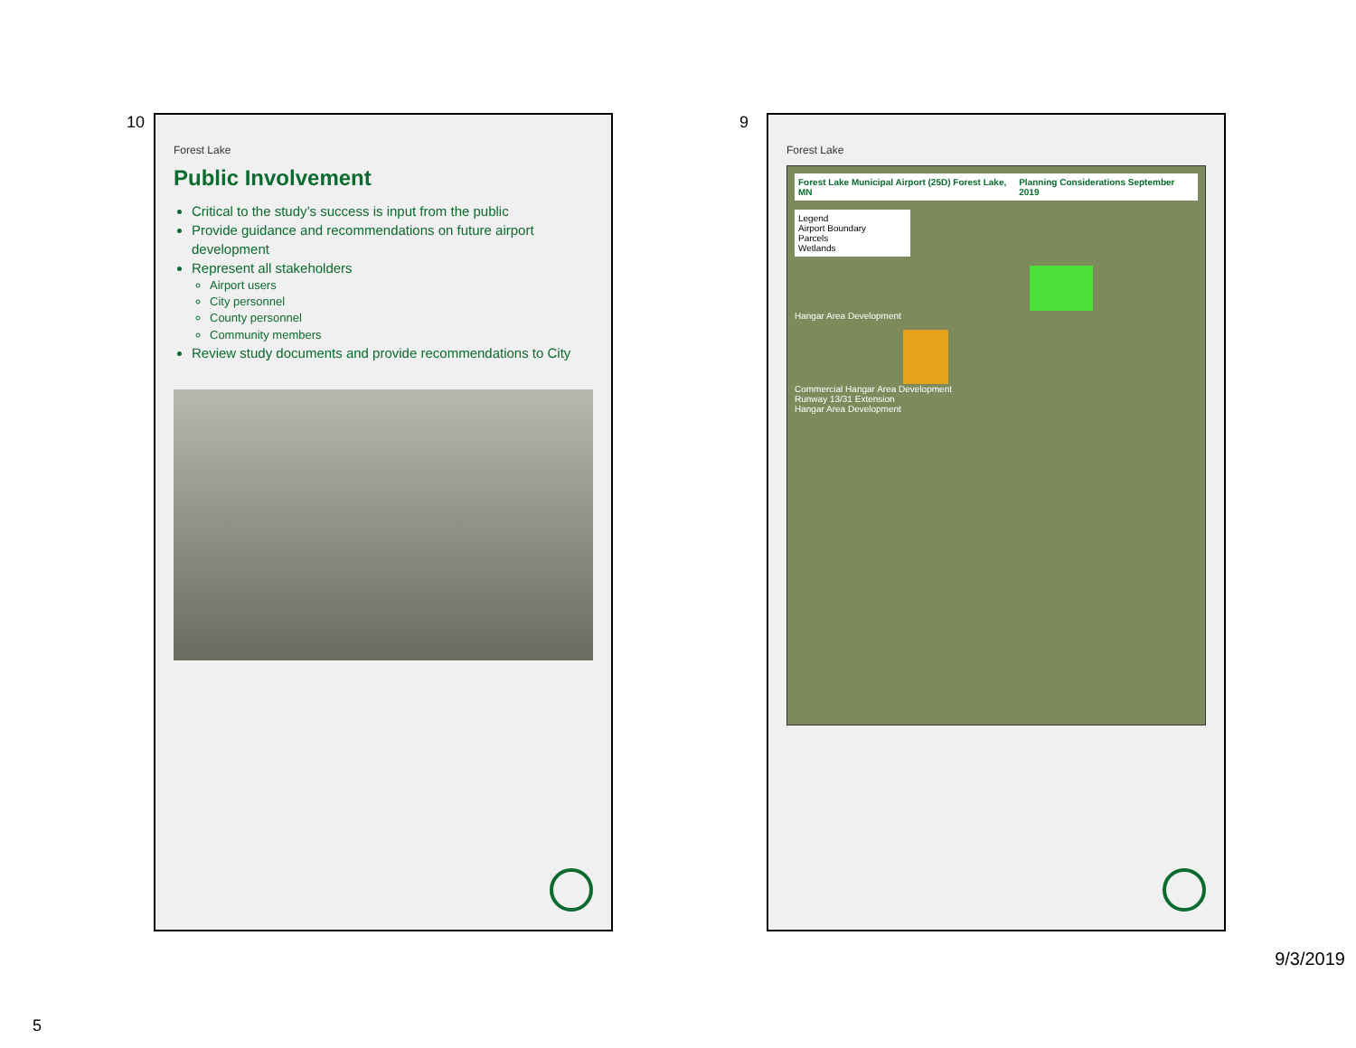10
Forest Lake
Public Involvement
Critical to the study’s success is input from the public
Provide guidance and recommendations on future airport development
Represent all stakeholders
Airport users
City personnel
County personnel
Community members
Review study documents and provide recommendations to City
9
Forest Lake
Forest Lake Municipal Airport (25D) Forest Lake, MN Planning Considerations September 2019
Legend
Airport Boundary
Parcels
Wetlands
Hangar Area Development
Commercial Hangar Area Development
Runway 13/31 Extension
Hangar Area Development
9/3/2019
5